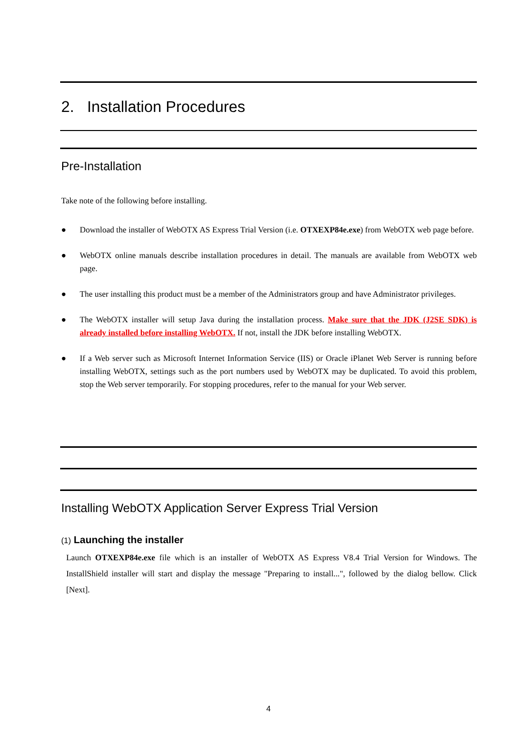2. Installation Procedures
Pre-Installation
Take note of the following before installing.
● Download the installer of WebOTX AS Express Trial Version (i.e. OTXEXP84e.exe) from WebOTX web page before.
● WebOTX online manuals describe installation procedures in detail. The manuals are available from WebOTX web page.
● The user installing this product must be a member of the Administrators group and have Administrator privileges.
● The WebOTX installer will setup Java during the installation process. Make sure that the JDK (J2SE SDK) is already installed before installing WebOTX. If not, install the JDK before installing WebOTX.
● If a Web server such as Microsoft Internet Information Service (IIS) or Oracle iPlanet Web Server is running before installing WebOTX, settings such as the port numbers used by WebOTX may be duplicated. To avoid this problem, stop the Web server temporarily. For stopping procedures, refer to the manual for your Web server.
Installing WebOTX Application Server Express Trial Version
(1) Launching the installer
Launch OTXEXP84e.exe file which is an installer of WebOTX AS Express V8.4 Trial Version for Windows. The InstallShield installer will start and display the message "Preparing to install...", followed by the dialog bellow. Click [Next].
4